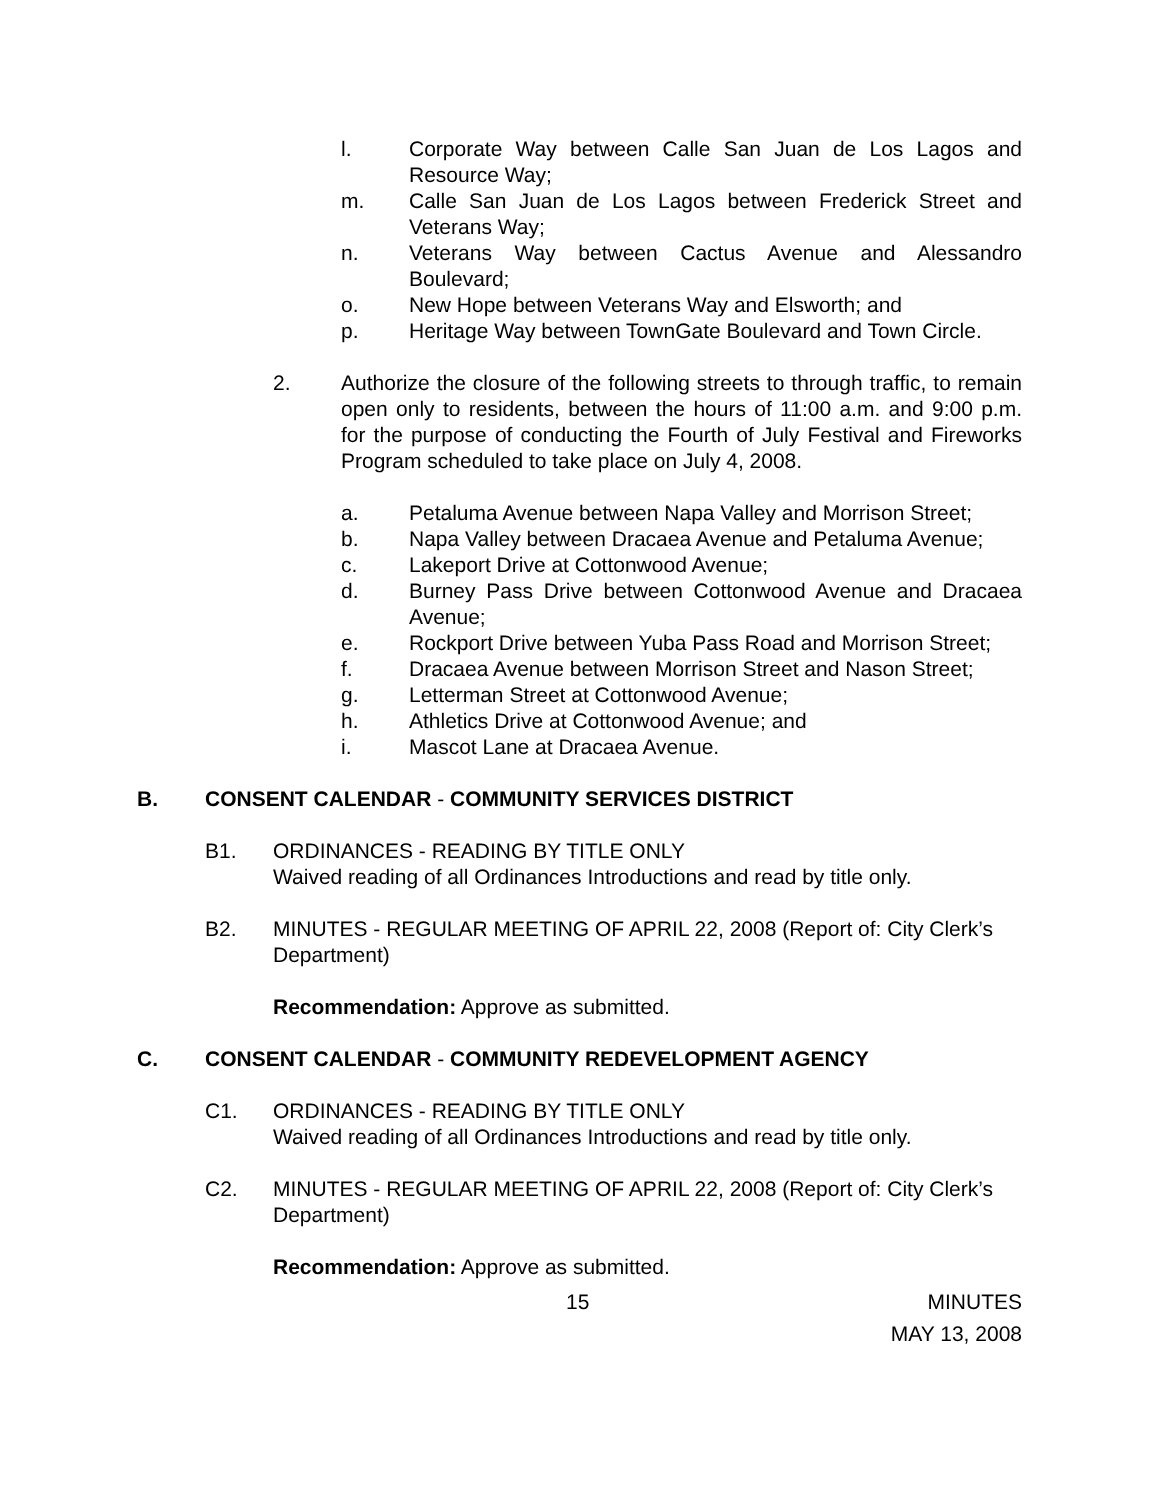l. Corporate Way between Calle San Juan de Los Lagos and Resource Way;
m. Calle San Juan de Los Lagos between Frederick Street and Veterans Way;
n. Veterans Way between Cactus Avenue and Alessandro Boulevard;
o. New Hope between Veterans Way and Elsworth; and
p. Heritage Way between TownGate Boulevard and Town Circle.
2. Authorize the closure of the following streets to through traffic, to remain open only to residents, between the hours of 11:00 a.m. and 9:00 p.m. for the purpose of conducting the Fourth of July Festival and Fireworks Program scheduled to take place on July 4, 2008.
a. Petaluma Avenue between Napa Valley and Morrison Street;
b. Napa Valley between Dracaea Avenue and Petaluma Avenue;
c. Lakeport Drive at Cottonwood Avenue;
d. Burney Pass Drive between Cottonwood Avenue and Dracaea Avenue;
e. Rockport Drive between Yuba Pass Road and Morrison Street;
f. Dracaea Avenue between Morrison Street and Nason Street;
g. Letterman Street at Cottonwood Avenue;
h. Athletics Drive at Cottonwood Avenue; and
i. Mascot Lane at Dracaea Avenue.
B. CONSENT CALENDAR - COMMUNITY SERVICES DISTRICT
B1. ORDINANCES - READING BY TITLE ONLY
Waived reading of all Ordinances Introductions and read by title only.
B2. MINUTES - REGULAR MEETING OF APRIL 22, 2008 (Report of: City Clerk’s Department)
Recommendation: Approve as submitted.
C. CONSENT CALENDAR - COMMUNITY REDEVELOPMENT AGENCY
C1. ORDINANCES - READING BY TITLE ONLY
Waived reading of all Ordinances Introductions and read by title only.
C2. MINUTES - REGULAR MEETING OF APRIL 22, 2008 (Report of: City Clerk’s Department)
Recommendation: Approve as submitted.
15 MINUTES
MAY 13, 2008